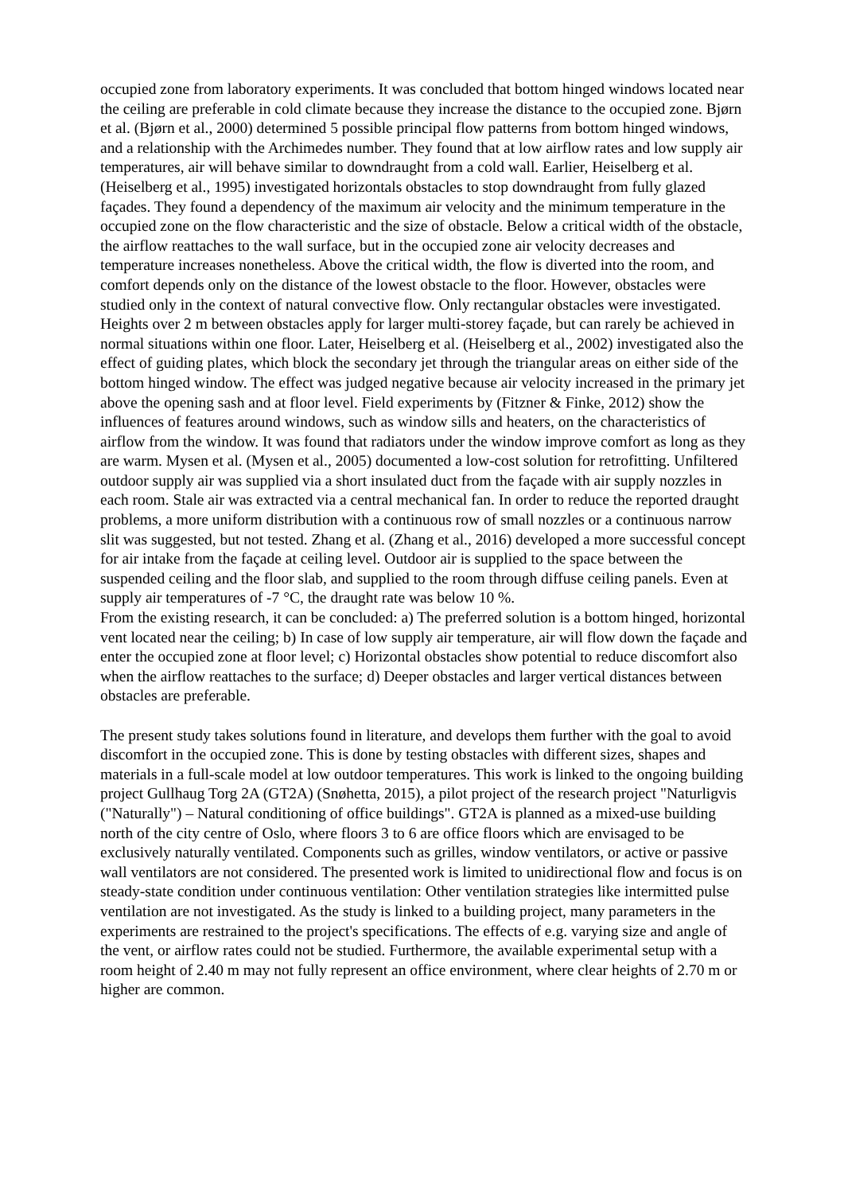occupied zone from laboratory experiments. It was concluded that bottom hinged windows located near the ceiling are preferable in cold climate because they increase the distance to the occupied zone. Bjørn et al. (Bjørn et al., 2000) determined 5 possible principal flow patterns from bottom hinged windows, and a relationship with the Archimedes number. They found that at low airflow rates and low supply air temperatures, air will behave similar to downdraught from a cold wall. Earlier, Heiselberg et al. (Heiselberg et al., 1995) investigated horizontals obstacles to stop downdraught from fully glazed façades. They found a dependency of the maximum air velocity and the minimum temperature in the occupied zone on the flow characteristic and the size of obstacle. Below a critical width of the obstacle, the airflow reattaches to the wall surface, but in the occupied zone air velocity decreases and temperature increases nonetheless. Above the critical width, the flow is diverted into the room, and comfort depends only on the distance of the lowest obstacle to the floor. However, obstacles were studied only in the context of natural convective flow. Only rectangular obstacles were investigated. Heights over 2 m between obstacles apply for larger multi-storey façade, but can rarely be achieved in normal situations within one floor. Later, Heiselberg et al. (Heiselberg et al., 2002) investigated also the effect of guiding plates, which block the secondary jet through the triangular areas on either side of the bottom hinged window. The effect was judged negative because air velocity increased in the primary jet above the opening sash and at floor level. Field experiments by (Fitzner & Finke, 2012) show the influences of features around windows, such as window sills and heaters, on the characteristics of airflow from the window. It was found that radiators under the window improve comfort as long as they are warm. Mysen et al. (Mysen et al., 2005) documented a low-cost solution for retrofitting. Unfiltered outdoor supply air was supplied via a short insulated duct from the façade with air supply nozzles in each room. Stale air was extracted via a central mechanical fan. In order to reduce the reported draught problems, a more uniform distribution with a continuous row of small nozzles or a continuous narrow slit was suggested, but not tested. Zhang et al. (Zhang et al., 2016) developed a more successful concept for air intake from the façade at ceiling level. Outdoor air is supplied to the space between the suspended ceiling and the floor slab, and supplied to the room through diffuse ceiling panels. Even at supply air temperatures of -7 °C, the draught rate was below 10 %.
From the existing research, it can be concluded: a) The preferred solution is a bottom hinged, horizontal vent located near the ceiling; b) In case of low supply air temperature, air will flow down the façade and enter the occupied zone at floor level; c) Horizontal obstacles show potential to reduce discomfort also when the airflow reattaches to the surface; d) Deeper obstacles and larger vertical distances between obstacles are preferable.
The present study takes solutions found in literature, and develops them further with the goal to avoid discomfort in the occupied zone. This is done by testing obstacles with different sizes, shapes and materials in a full-scale model at low outdoor temperatures. This work is linked to the ongoing building project Gullhaug Torg 2A (GT2A) (Snøhetta, 2015), a pilot project of the research project "Naturligvis ("Naturally") – Natural conditioning of office buildings". GT2A is planned as a mixed-use building north of the city centre of Oslo, where floors 3 to 6 are office floors which are envisaged to be exclusively naturally ventilated. Components such as grilles, window ventilators, or active or passive wall ventilators are not considered. The presented work is limited to unidirectional flow and focus is on steady-state condition under continuous ventilation: Other ventilation strategies like intermitted pulse ventilation are not investigated. As the study is linked to a building project, many parameters in the experiments are restrained to the project's specifications. The effects of e.g. varying size and angle of the vent, or airflow rates could not be studied. Furthermore, the available experimental setup with a room height of 2.40 m may not fully represent an office environment, where clear heights of 2.70 m or higher are common.